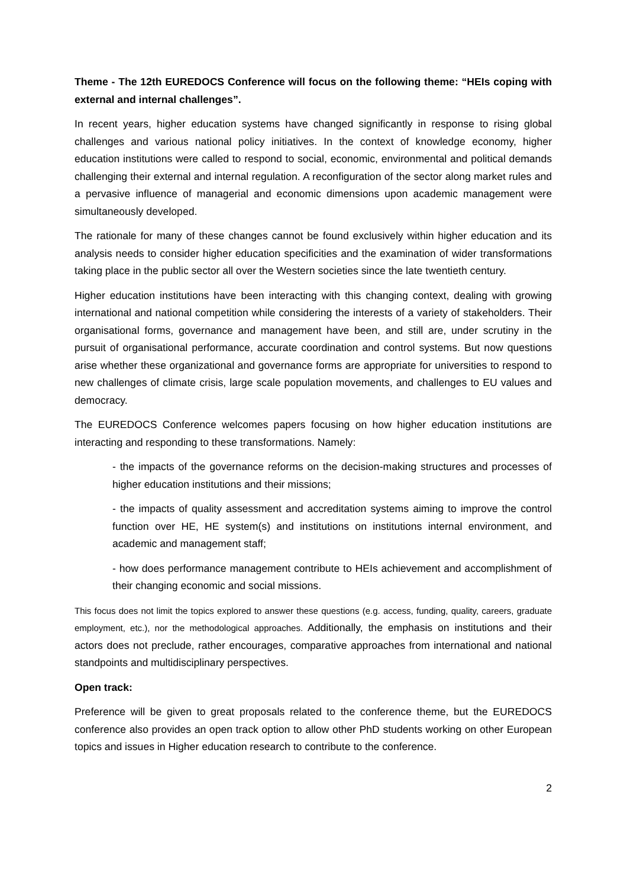Theme - The 12th EUREDOCS Conference will focus on the following theme: “HEIs coping with external and internal challenges”.
In recent years, higher education systems have changed significantly in response to rising global challenges and various national policy initiatives. In the context of knowledge economy, higher education institutions were called to respond to social, economic, environmental and political demands challenging their external and internal regulation. A reconfiguration of the sector along market rules and a pervasive influence of managerial and economic dimensions upon academic management were simultaneously developed.
The rationale for many of these changes cannot be found exclusively within higher education and its analysis needs to consider higher education specificities and the examination of wider transformations taking place in the public sector all over the Western societies since the late twentieth century.
Higher education institutions have been interacting with this changing context, dealing with growing international and national competition while considering the interests of a variety of stakeholders. Their organisational forms, governance and management have been, and still are, under scrutiny in the pursuit of organisational performance, accurate coordination and control systems. But now questions arise whether these organizational and governance forms are appropriate for universities to respond to new challenges of climate crisis, large scale population movements, and challenges to EU values and democracy.
The EUREDOCS Conference welcomes papers focusing on how higher education institutions are interacting and responding to these transformations. Namely:
- the impacts of the governance reforms on the decision-making structures and processes of higher education institutions and their missions;
- the impacts of quality assessment and accreditation systems aiming to improve the control function over HE, HE system(s) and institutions on institutions internal environment, and academic and management staff;
- how does performance management contribute to HEIs achievement and accomplishment of their changing economic and social missions.
This focus does not limit the topics explored to answer these questions (e.g. access, funding, quality, careers, graduate employment, etc.), nor the methodological approaches. Additionally, the emphasis on institutions and their actors does not preclude, rather encourages, comparative approaches from international and national standpoints and multidisciplinary perspectives.
Open track:
Preference will be given to great proposals related to the conference theme, but the EUREDOCS conference also provides an open track option to allow other PhD students working on other European topics and issues in Higher education research to contribute to the conference.
2